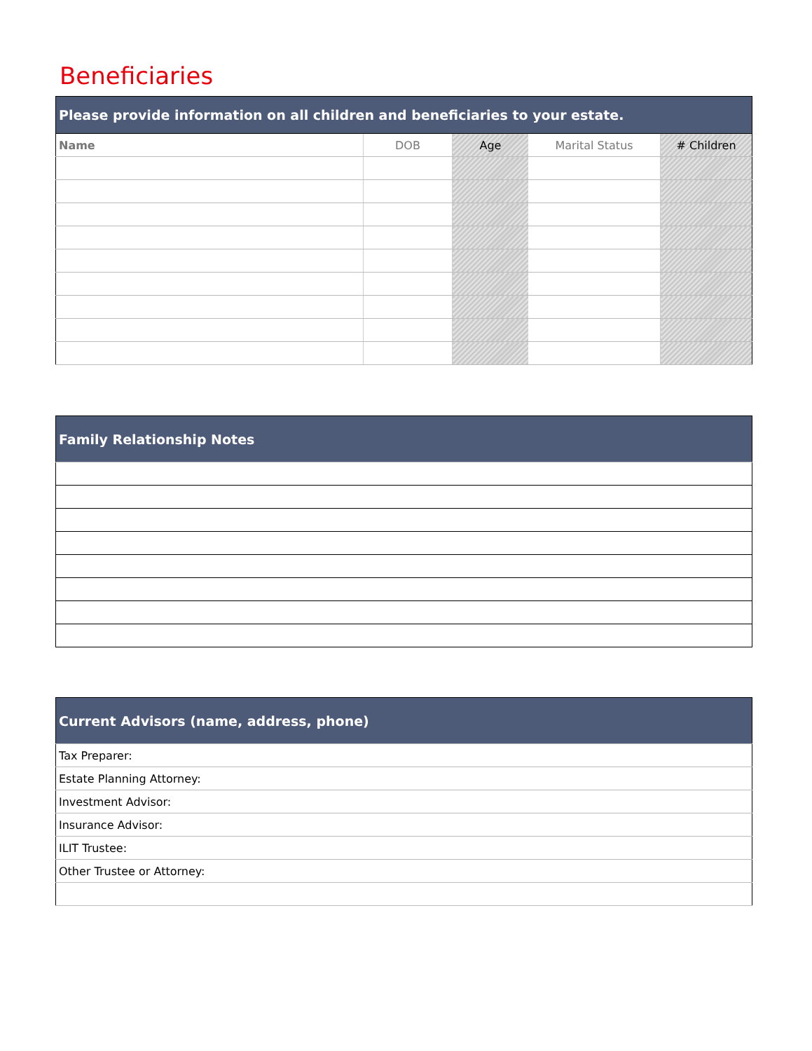Beneficiaries
| Please provide information on all children and beneficiaries to your estate. | | | | |
| --- | --- | --- | --- | --- |
| Name | DOB | Age | Marital Status | # Children |
| Family Relationship Notes |
| --- |
| Current Advisors (name, address, phone) |
| --- |
| Tax Preparer: |
| Estate Planning Attorney: |
| Investment Advisor: |
| Insurance Advisor: |
| ILIT Trustee: |
| Other Trustee or Attorney: |